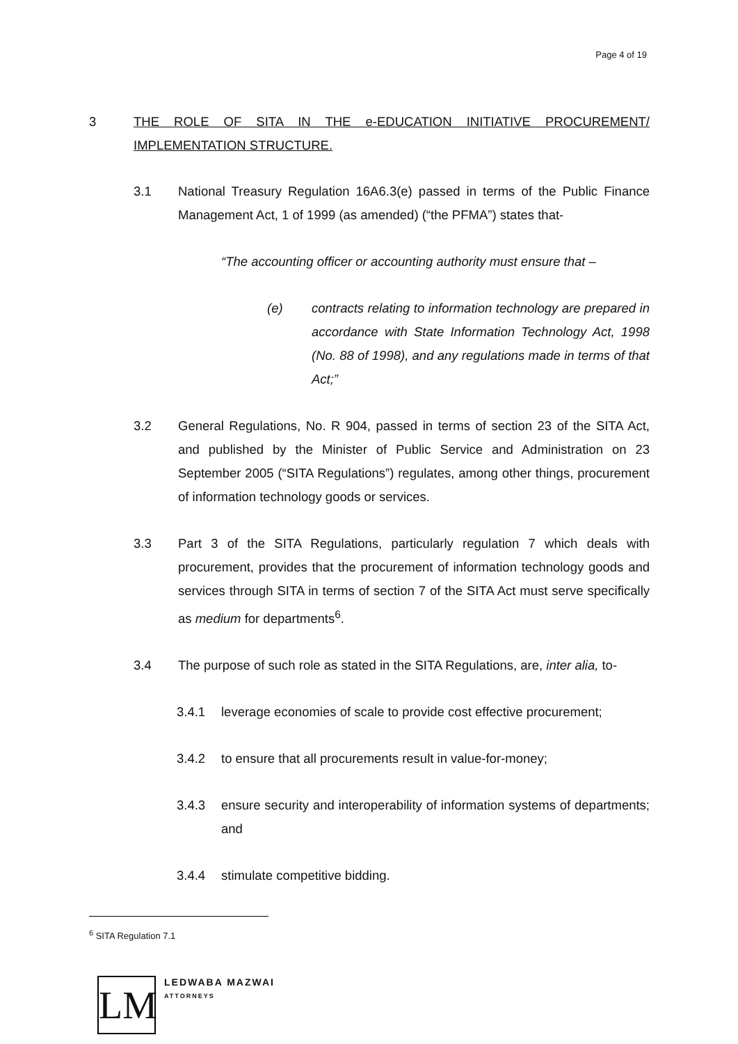Page 4 of 19
3 THE ROLE OF SITA IN THE e-EDUCATION INITIATIVE PROCUREMENT/ IMPLEMENTATION STRUCTURE.
3.1 National Treasury Regulation 16A6.3(e) passed in terms of the Public Finance Management Act, 1 of 1999 (as amended) (“the PFMA”) states that-
“The accounting officer or accounting authority must ensure that –
(e) contracts relating to information technology are prepared in accordance with State Information Technology Act, 1998 (No. 88 of 1998), and any regulations made in terms of that Act;”
3.2 General Regulations, No. R 904, passed in terms of section 23 of the SITA Act, and published by the Minister of Public Service and Administration on 23 September 2005 (“SITA Regulations”) regulates, among other things, procurement of information technology goods or services.
3.3 Part 3 of the SITA Regulations, particularly regulation 7 which deals with procurement, provides that the procurement of information technology goods and services through SITA in terms of section 7 of the SITA Act must serve specifically as medium for departments<sup>6</sup>.
3.4 The purpose of such role as stated in the SITA Regulations, are, inter alia, to-
3.4.1 leverage economies of scale to provide cost effective procurement;
3.4.2 to ensure that all procurements result in value-for-money;
3.4.3 ensure security and interoperability of information systems of departments; and
3.4.4 stimulate competitive bidding.
<sup>6</sup> SITA Regulation 7.1
LM
LEDWABA MAZWAI
ATTORNEYS